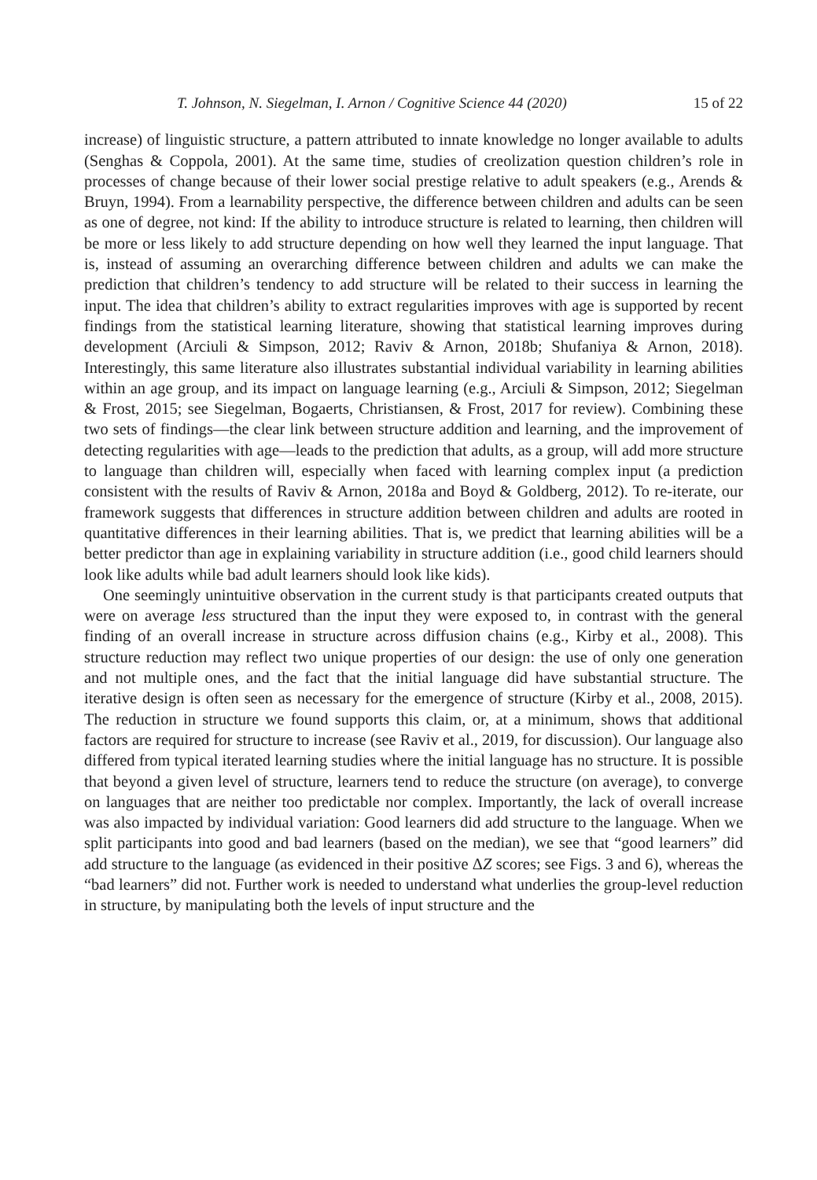T. Johnson, N. Siegelman, I. Arnon / Cognitive Science 44 (2020) 15 of 22
increase) of linguistic structure, a pattern attributed to innate knowledge no longer available to adults (Senghas & Coppola, 2001). At the same time, studies of creolization question children’s role in processes of change because of their lower social prestige relative to adult speakers (e.g., Arends & Bruyn, 1994). From a learnability perspective, the difference between children and adults can be seen as one of degree, not kind: If the ability to introduce structure is related to learning, then children will be more or less likely to add structure depending on how well they learned the input language. That is, instead of assuming an overarching difference between children and adults we can make the prediction that children’s tendency to add structure will be related to their success in learning the input. The idea that children’s ability to extract regularities improves with age is supported by recent findings from the statistical learning literature, showing that statistical learning improves during development (Arciuli & Simpson, 2012; Raviv & Arnon, 2018b; Shufaniya & Arnon, 2018). Interestingly, this same literature also illustrates substantial individual variability in learning abilities within an age group, and its impact on language learning (e.g., Arciuli & Simpson, 2012; Siegelman & Frost, 2015; see Siegelman, Bogaerts, Christiansen, & Frost, 2017 for review). Combining these two sets of findings—the clear link between structure addition and learning, and the improvement of detecting regularities with age—leads to the prediction that adults, as a group, will add more structure to language than children will, especially when faced with learning complex input (a prediction consistent with the results of Raviv & Arnon, 2018a and Boyd & Goldberg, 2012). To re-iterate, our framework suggests that differences in structure addition between children and adults are rooted in quantitative differences in their learning abilities. That is, we predict that learning abilities will be a better predictor than age in explaining variability in structure addition (i.e., good child learners should look like adults while bad adult learners should look like kids).
One seemingly unintuitive observation in the current study is that participants created outputs that were on average less structured than the input they were exposed to, in contrast with the general finding of an overall increase in structure across diffusion chains (e.g., Kirby et al., 2008). This structure reduction may reflect two unique properties of our design: the use of only one generation and not multiple ones, and the fact that the initial language did have substantial structure. The iterative design is often seen as necessary for the emergence of structure (Kirby et al., 2008, 2015). The reduction in structure we found supports this claim, or, at a minimum, shows that additional factors are required for structure to increase (see Raviv et al., 2019, for discussion). Our language also differed from typical iterated learning studies where the initial language has no structure. It is possible that beyond a given level of structure, learners tend to reduce the structure (on average), to converge on languages that are neither too predictable nor complex. Importantly, the lack of overall increase was also impacted by individual variation: Good learners did add structure to the language. When we split participants into good and bad learners (based on the median), we see that “good learners” did add structure to the language (as evidenced in their positive ΔZ scores; see Figs. 3 and 6), whereas the “bad learners” did not. Further work is needed to understand what underlies the group-level reduction in structure, by manipulating both the levels of input structure and the